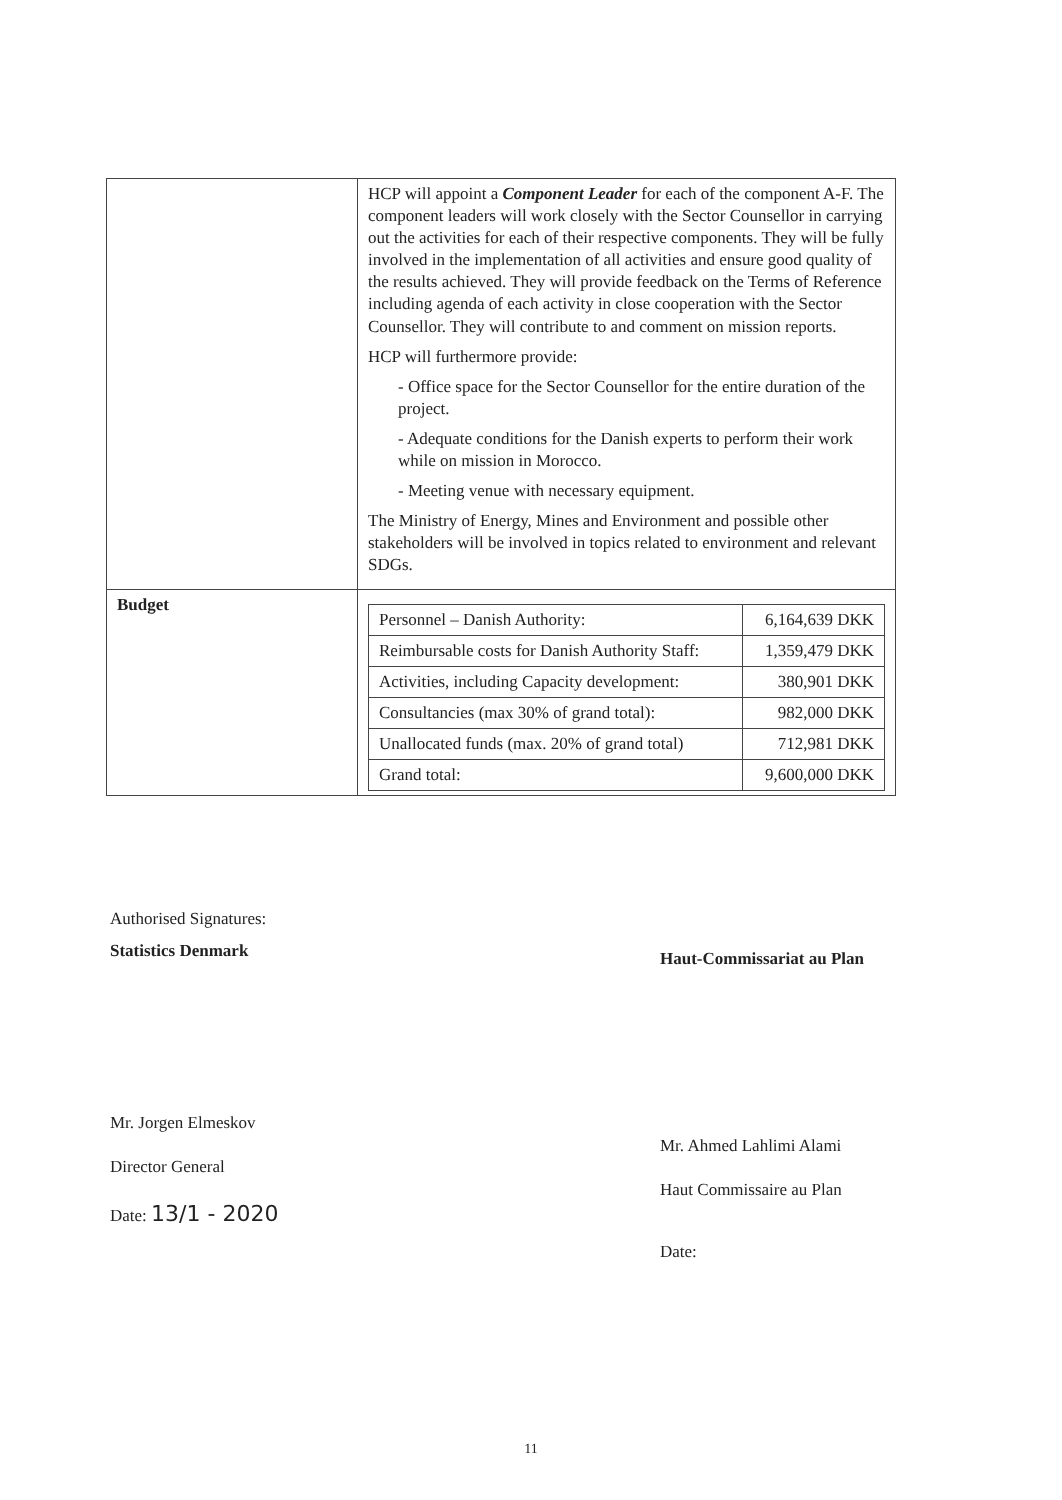| | HCP will appoint a Component Leader for each of the component A-F. The component leaders will work closely with the Sector Counsellor in carrying out the activities for each of their respective components. They will be fully involved in the implementation of all activities and ensure good quality of the results achieved. They will provide feedback on the Terms of Reference including agenda of each activity in close cooperation with the Sector Counsellor. They will contribute to and comment on mission reports. HCP will furthermore provide: - Office space for the Sector Counsellor for the entire duration of the project. - Adequate conditions for the Danish experts to perform their work while on mission in Morocco. - Meeting venue with necessary equipment. The Ministry of Energy, Mines and Environment and possible other stakeholders will be involved in topics related to environment and relevant SDGs. |
| Budget | / Personnel – Danish Authority: / 6,164,639 DKK / / Reimbursable costs for Danish Authority Staff: / 1,359,479 DKK / / Activities, including Capacity development: / 380,901 DKK / / Consultancies (max 30% of grand total): / 982,000 DKK / / Unallocated funds (max. 20% of grand total) / 712,981 DKK / / Grand total: / 9,600,000 DKK / |
Authorised Signatures:
Statistics Denmark
Mr. Jorgen Elmeskov
Director General
Date: 13/1 - 2020
Haut-Commissariat au Plan
Mr. Ahmed Lahlimi Alami
Haut Commissaire au Plan
Date:
11